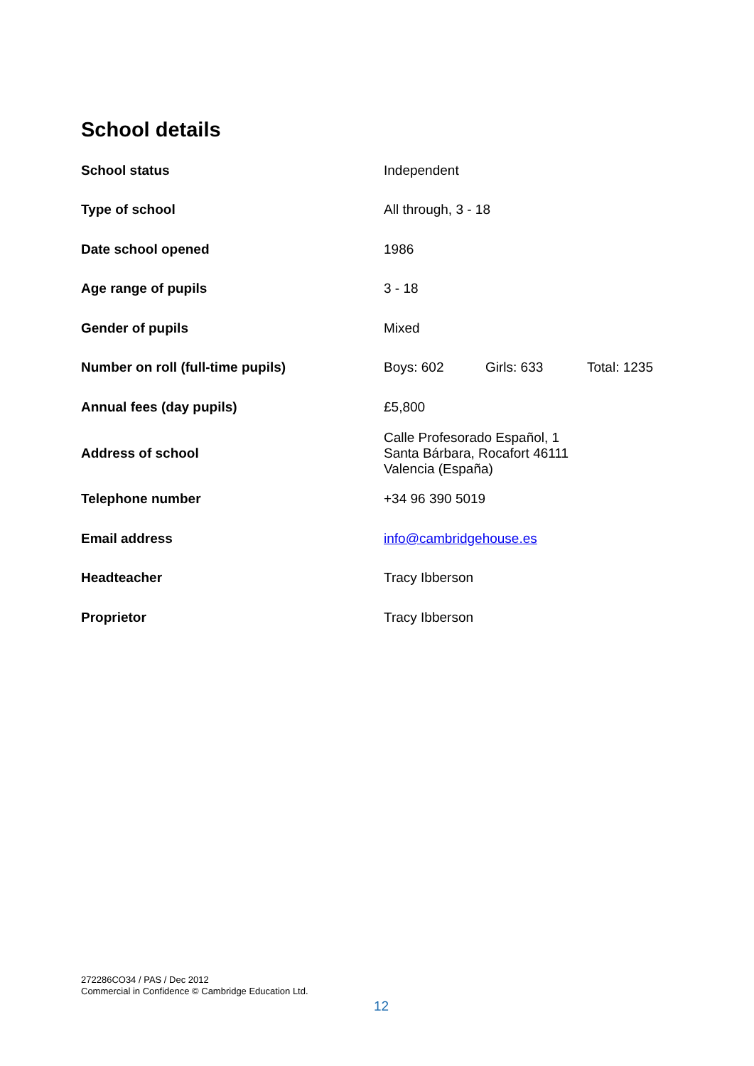School details
| School status | Independent |
| Type of school | All through, 3 - 18 |
| Date school opened | 1986 |
| Age range of pupils | 3 - 18 |
| Gender of pupils | Mixed |
| Number on roll (full-time pupils) | Boys: 602 Girls: 633 Total: 1235 |
| Annual fees (day pupils) | £5,800 |
| Address of school | Calle Profesorado Español, 1 Santa Bárbara, Rocafort 46111 Valencia (España) |
| Telephone number | +34 96 390 5019 |
| Email address | info@cambridgehouse.es |
| Headteacher | Tracy Ibberson |
| Proprietor | Tracy Ibberson |
272286CO34 / PAS / Dec 2012
Commercial in Confidence © Cambridge Education Ltd.
12